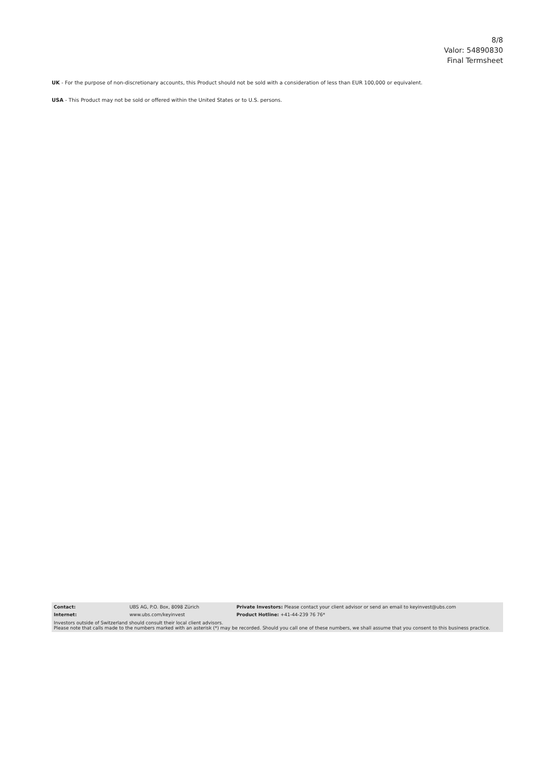8/8
Valor: 54890830
Final Termsheet
UK - For the purpose of non-discretionary accounts, this Product should not be sold with a consideration of less than EUR 100,000 or equivalent.
USA - This Product may not be sold or offered within the United States or to U.S. persons.
| Contact: | UBS AG, P.O. Box, 8098 Zürich | Private Investors: Please contact your client advisor or send an email to keyinvest@ubs.com |
| Internet: | www.ubs.com/keyinvest | Product Hotline: +41-44-239 76 76* |
Investors outside of Switzerland should consult their local client advisors.
Please note that calls made to the numbers marked with an asterisk (*) may be recorded. Should you call one of these numbers, we shall assume that you consent to this business practice.